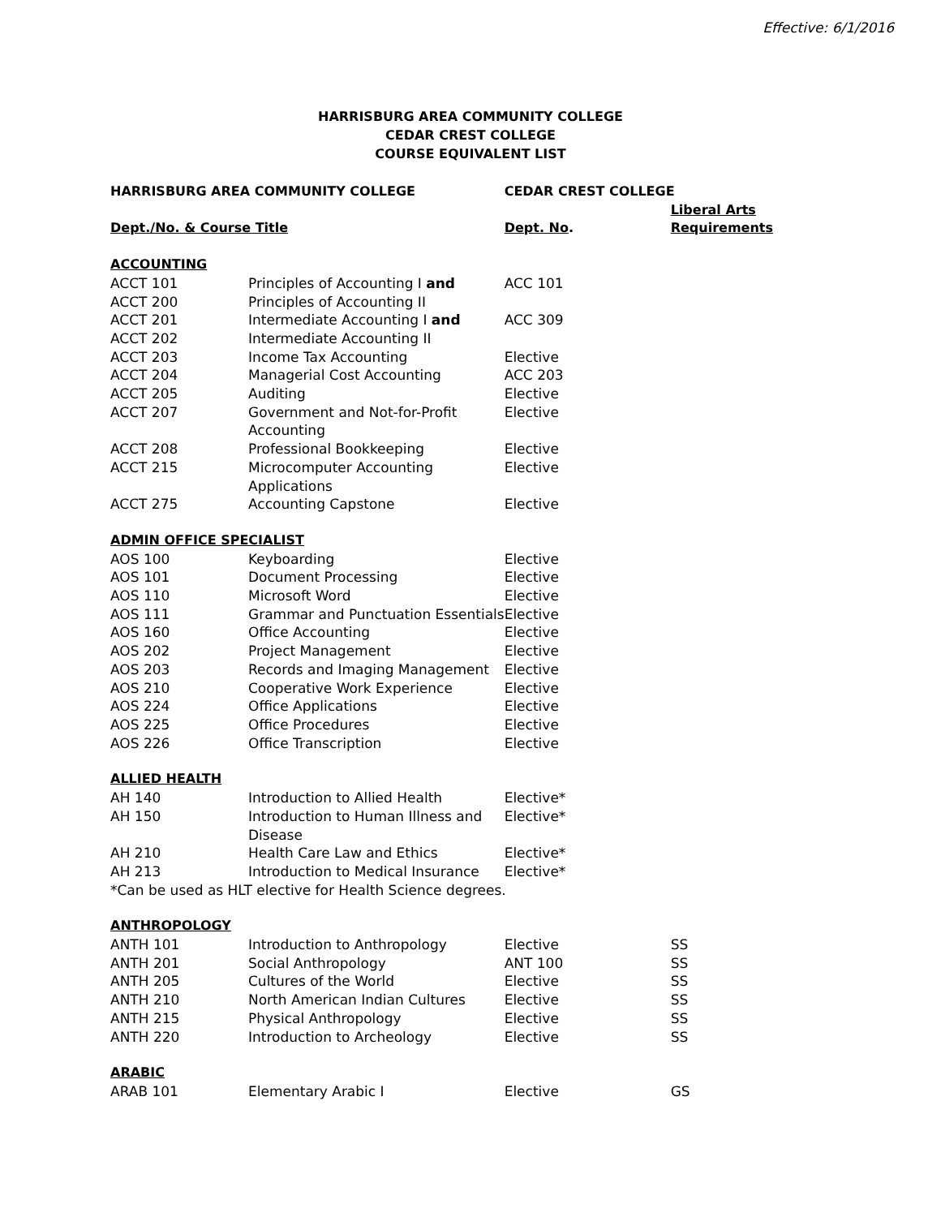Effective: 6/1/2016
HARRISBURG AREA COMMUNITY COLLEGE
CEDAR CREST COLLEGE
COURSE EQUIVALENT LIST
| HARRISBURG AREA COMMUNITY COLLEGE | | CEDAR CREST COLLEGE | |
| --- | --- | --- | --- |
| Dept./No. & Course Title | | Dept. No . | Liberal Arts Requirements |
| ACCOUNTING | | | |
| ACCT 101 | Principles of Accounting I and | ACC 101 | |
| ACCT 200 | Principles of Accounting II | | |
| ACCT 201 | Intermediate Accounting I and | ACC 309 | |
| ACCT 202 | Intermediate Accounting II | | |
| ACCT 203 | Income Tax Accounting | Elective | |
| ACCT 204 | Managerial Cost Accounting | ACC 203 | |
| ACCT 205 | Auditing | Elective | |
| ACCT 207 | Government and Not-for-Profit Accounting | Elective | |
| ACCT 208 | Professional Bookkeeping | Elective | |
| ACCT 215 | Microcomputer Accounting Applications | Elective | |
| ACCT 275 | Accounting Capstone | Elective | |
| ADMIN OFFICE SPECIALIST | | | |
| AOS 100 | Keyboarding | Elective | |
| AOS 101 | Document Processing | Elective | |
| AOS 110 | Microsoft Word | Elective | |
| AOS 111 | Grammar and Punctuation Essentials | Elective | |
| AOS 160 | Office Accounting | Elective | |
| AOS 202 | Project Management | Elective | |
| AOS 203 | Records and Imaging Management | Elective | |
| AOS 210 | Cooperative Work Experience | Elective | |
| AOS 224 | Office Applications | Elective | |
| AOS 225 | Office Procedures | Elective | |
| AOS 226 | Office Transcription | Elective | |
| ALLIED HEALTH | | | |
| AH 140 | Introduction to Allied Health | Elective* | |
| AH 150 | Introduction to Human Illness and Disease | Elective* | |
| AH 210 | Health Care Law and Ethics | Elective* | |
| AH 213 | Introduction to Medical Insurance | Elective* | |
| *Can be used as HLT elective for Health Science degrees. | | | |
| ANTHROPOLOGY | | | |
| ANTH 101 | Introduction to Anthropology | Elective | SS |
| ANTH 201 | Social Anthropology | ANT 100 | SS |
| ANTH 205 | Cultures of the World | Elective | SS |
| ANTH 210 | North American Indian Cultures | Elective | SS |
| ANTH 215 | Physical Anthropology | Elective | SS |
| ANTH 220 | Introduction to Archeology | Elective | SS |
| ARABIC | | | |
| ARAB 101 | Elementary Arabic I | Elective | GS |